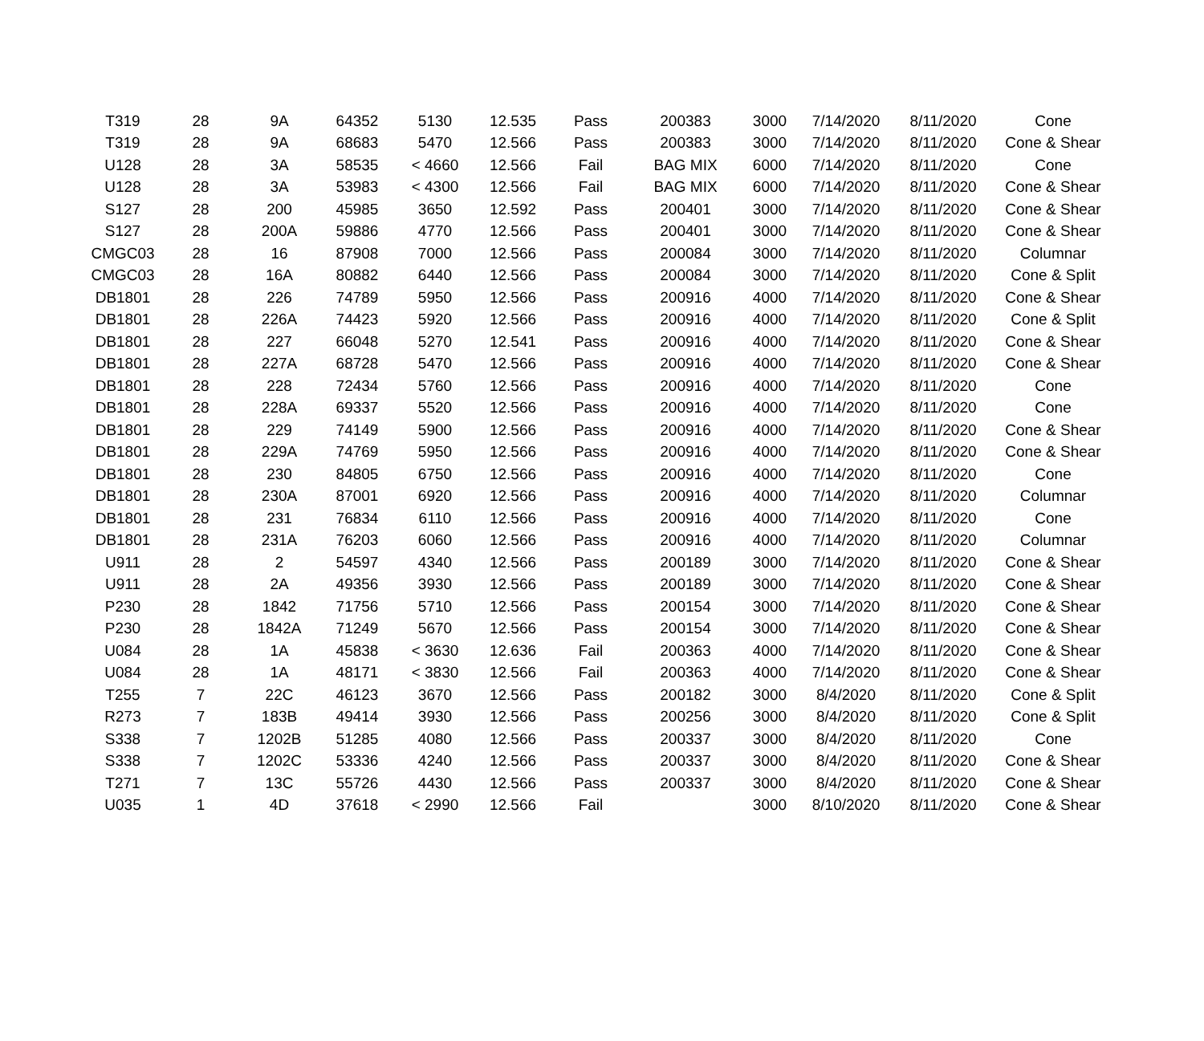| T319 | 28 | 9A | 64352 | 5130 | 12.535 | Pass | 200383 | 3000 | 7/14/2020 | 8/11/2020 | Cone |
| T319 | 28 | 9A | 68683 | 5470 | 12.566 | Pass | 200383 | 3000 | 7/14/2020 | 8/11/2020 | Cone & Shear |
| U128 | 28 | 3A | 58535 | < 4660 | 12.566 | Fail | BAG MIX | 6000 | 7/14/2020 | 8/11/2020 | Cone |
| U128 | 28 | 3A | 53983 | < 4300 | 12.566 | Fail | BAG MIX | 6000 | 7/14/2020 | 8/11/2020 | Cone & Shear |
| S127 | 28 | 200 | 45985 | 3650 | 12.592 | Pass | 200401 | 3000 | 7/14/2020 | 8/11/2020 | Cone & Shear |
| S127 | 28 | 200A | 59886 | 4770 | 12.566 | Pass | 200401 | 3000 | 7/14/2020 | 8/11/2020 | Cone & Shear |
| CMGC03 | 28 | 16 | 87908 | 7000 | 12.566 | Pass | 200084 | 3000 | 7/14/2020 | 8/11/2020 | Columnar |
| CMGC03 | 28 | 16A | 80882 | 6440 | 12.566 | Pass | 200084 | 3000 | 7/14/2020 | 8/11/2020 | Cone & Split |
| DB1801 | 28 | 226 | 74789 | 5950 | 12.566 | Pass | 200916 | 4000 | 7/14/2020 | 8/11/2020 | Cone & Shear |
| DB1801 | 28 | 226A | 74423 | 5920 | 12.566 | Pass | 200916 | 4000 | 7/14/2020 | 8/11/2020 | Cone & Split |
| DB1801 | 28 | 227 | 66048 | 5270 | 12.541 | Pass | 200916 | 4000 | 7/14/2020 | 8/11/2020 | Cone & Shear |
| DB1801 | 28 | 227A | 68728 | 5470 | 12.566 | Pass | 200916 | 4000 | 7/14/2020 | 8/11/2020 | Cone & Shear |
| DB1801 | 28 | 228 | 72434 | 5760 | 12.566 | Pass | 200916 | 4000 | 7/14/2020 | 8/11/2020 | Cone |
| DB1801 | 28 | 228A | 69337 | 5520 | 12.566 | Pass | 200916 | 4000 | 7/14/2020 | 8/11/2020 | Cone |
| DB1801 | 28 | 229 | 74149 | 5900 | 12.566 | Pass | 200916 | 4000 | 7/14/2020 | 8/11/2020 | Cone & Shear |
| DB1801 | 28 | 229A | 74769 | 5950 | 12.566 | Pass | 200916 | 4000 | 7/14/2020 | 8/11/2020 | Cone & Shear |
| DB1801 | 28 | 230 | 84805 | 6750 | 12.566 | Pass | 200916 | 4000 | 7/14/2020 | 8/11/2020 | Cone |
| DB1801 | 28 | 230A | 87001 | 6920 | 12.566 | Pass | 200916 | 4000 | 7/14/2020 | 8/11/2020 | Columnar |
| DB1801 | 28 | 231 | 76834 | 6110 | 12.566 | Pass | 200916 | 4000 | 7/14/2020 | 8/11/2020 | Cone |
| DB1801 | 28 | 231A | 76203 | 6060 | 12.566 | Pass | 200916 | 4000 | 7/14/2020 | 8/11/2020 | Columnar |
| U911 | 28 | 2 | 54597 | 4340 | 12.566 | Pass | 200189 | 3000 | 7/14/2020 | 8/11/2020 | Cone & Shear |
| U911 | 28 | 2A | 49356 | 3930 | 12.566 | Pass | 200189 | 3000 | 7/14/2020 | 8/11/2020 | Cone & Shear |
| P230 | 28 | 1842 | 71756 | 5710 | 12.566 | Pass | 200154 | 3000 | 7/14/2020 | 8/11/2020 | Cone & Shear |
| P230 | 28 | 1842A | 71249 | 5670 | 12.566 | Pass | 200154 | 3000 | 7/14/2020 | 8/11/2020 | Cone & Shear |
| U084 | 28 | 1A | 45838 | < 3630 | 12.636 | Fail | 200363 | 4000 | 7/14/2020 | 8/11/2020 | Cone & Shear |
| U084 | 28 | 1A | 48171 | < 3830 | 12.566 | Fail | 200363 | 4000 | 7/14/2020 | 8/11/2020 | Cone & Shear |
| T255 | 7 | 22C | 46123 | 3670 | 12.566 | Pass | 200182 | 3000 | 8/4/2020 | 8/11/2020 | Cone & Split |
| R273 | 7 | 183B | 49414 | 3930 | 12.566 | Pass | 200256 | 3000 | 8/4/2020 | 8/11/2020 | Cone & Split |
| S338 | 7 | 1202B | 51285 | 4080 | 12.566 | Pass | 200337 | 3000 | 8/4/2020 | 8/11/2020 | Cone |
| S338 | 7 | 1202C | 53336 | 4240 | 12.566 | Pass | 200337 | 3000 | 8/4/2020 | 8/11/2020 | Cone & Shear |
| T271 | 7 | 13C | 55726 | 4430 | 12.566 | Pass | 200337 | 3000 | 8/4/2020 | 8/11/2020 | Cone & Shear |
| U035 | 1 | 4D | 37618 | < 2990 | 12.566 | Fail | | 3000 | 8/10/2020 | 8/11/2020 | Cone & Shear |